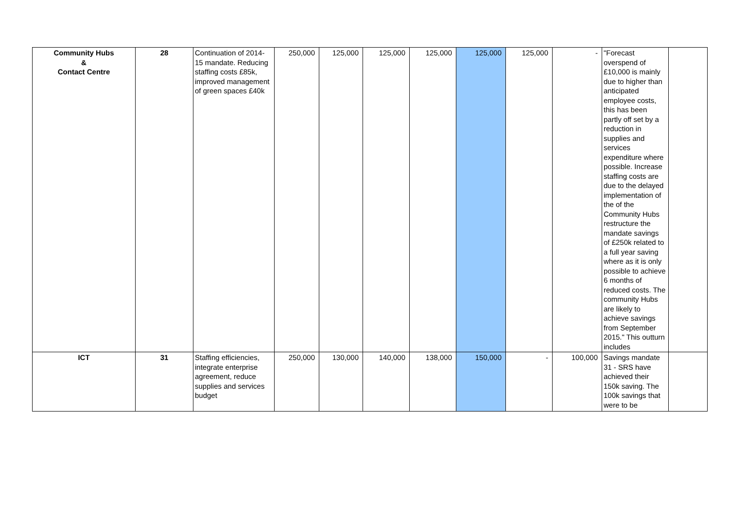| Community Hubs & Contact Centre | 28 | Continuation of 2014-15 mandate. Reducing staffing costs £85k, improved management of green spaces £40k | 250,000 | 125,000 | 125,000 | 125,000 | 125,000 | 125,000 | - | "Forecast overspend of £10,000 is mainly due to higher than anticipated employee costs, this has been partly off set by a reduction in supplies and services expenditure where possible. Increase staffing costs are due to the delayed implementation of the of the Community Hubs restructure the mandate savings of £250k related to a full year saving where as it is only possible to achieve 6 months of reduced costs. The community Hubs are likely to achieve savings from September 2015." This outturn includes | |
| ICT | 31 | Staffing efficiencies, integrate enterprise agreement, reduce supplies and services budget | 250,000 | 130,000 | 140,000 | 138,000 | 150,000 | - | 100,000 | Savings mandate 31 - SRS have achieved their 150k saving. The 100k savings that were to be | |